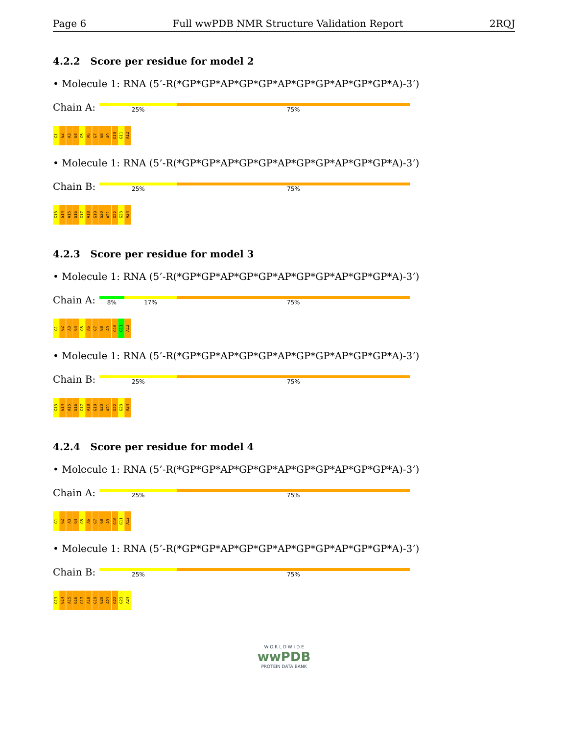Page 6 Full wwPDB NMR Structure Validation Report 2RQJ
4.2.2 Score per residue for model 2
• Molecule 1: RNA (5’-R(*GP*GP*AP*GP*GP*AP*GP*GP*AP*GP*GP*A)-3’)
Chain A:
25% 75%
G1 G2 A3 G4 G5 A6 G7 G8 A9 G10 G11 A12
• Molecule 1: RNA (5’-R(*GP*GP*AP*GP*GP*AP*GP*GP*AP*GP*GP*A)-3’)
Chain B:
25% 75%
G13 G14 A15 G16 G17 A18 G19 G20 A21 G22 G23 A24
4.2.3 Score per residue for model 3
• Molecule 1: RNA (5’-R(*GP*GP*AP*GP*GP*AP*GP*GP*AP*GP*GP*A)-3’)
Chain A:
8% 17% 75%
G1 G2 A3 G4 G5 A6 G7 G8 A9 G10 G11 A12
• Molecule 1: RNA (5’-R(*GP*GP*AP*GP*GP*AP*GP*GP*AP*GP*GP*A)-3’)
Chain B:
25% 75%
G13 G14 A15 G16 G17 A18 G19 G20 A21 G22 G23 A24
4.2.4 Score per residue for model 4
• Molecule 1: RNA (5’-R(*GP*GP*AP*GP*GP*AP*GP*GP*AP*GP*GP*A)-3’)
Chain A:
25% 75%
G1 G2 A3 G4 G5 A6 G7 G8 A9 G10 G11 A12
• Molecule 1: RNA (5’-R(*GP*GP*AP*GP*GP*AP*GP*GP*AP*GP*GP*A)-3’)
Chain B:
25% 75%
G13 G14 A15 G16 G17 A18 G19 G20 A21 G22 G23 A24
W O R L D W I D E
wwPDB
PROTEIN DATA BANK